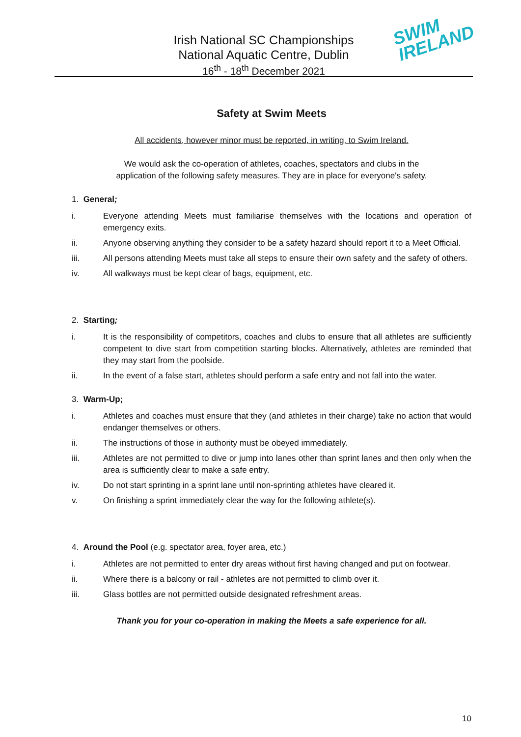Irish National SC Championships
National Aquatic Centre, Dublin
16<sup>th</sup> - 18<sup>th</sup> December 2021
SWIM
IRELAND
Safety at Swim Meets
All accidents, however minor must be reported, in writing, to Swim Ireland.
We would ask the co-operation of athletes, coaches, spectators and clubs in the
application of the following safety measures. They are in place for everyone's safety.
1. General;
i. Everyone attending Meets must familiarise themselves with the locations and operation of emergency exits.
ii. Anyone observing anything they consider to be a safety hazard should report it to a Meet Official.
iii. All persons attending Meets must take all steps to ensure their own safety and the safety of others.
iv. All walkways must be kept clear of bags, equipment, etc.
2. Starting;
i. It is the responsibility of competitors, coaches and clubs to ensure that all athletes are sufficiently competent to dive start from competition starting blocks. Alternatively, athletes are reminded that they may start from the poolside.
ii. In the event of a false start, athletes should perform a safe entry and not fall into the water.
3. Warm-Up;
i. Athletes and coaches must ensure that they (and athletes in their charge) take no action that would endanger themselves or others.
ii. The instructions of those in authority must be obeyed immediately.
iii. Athletes are not permitted to dive or jump into lanes other than sprint lanes and then only when the area is sufficiently clear to make a safe entry.
iv. Do not start sprinting in a sprint lane until non-sprinting athletes have cleared it.
v. On finishing a sprint immediately clear the way for the following athlete(s).
4. Around the Pool (e.g. spectator area, foyer area, etc.)
i. Athletes are not permitted to enter dry areas without first having changed and put on footwear.
ii. Where there is a balcony or rail - athletes are not permitted to climb over it.
iii. Glass bottles are not permitted outside designated refreshment areas.
Thank you for your co-operation in making the Meets a safe experience for all.
10